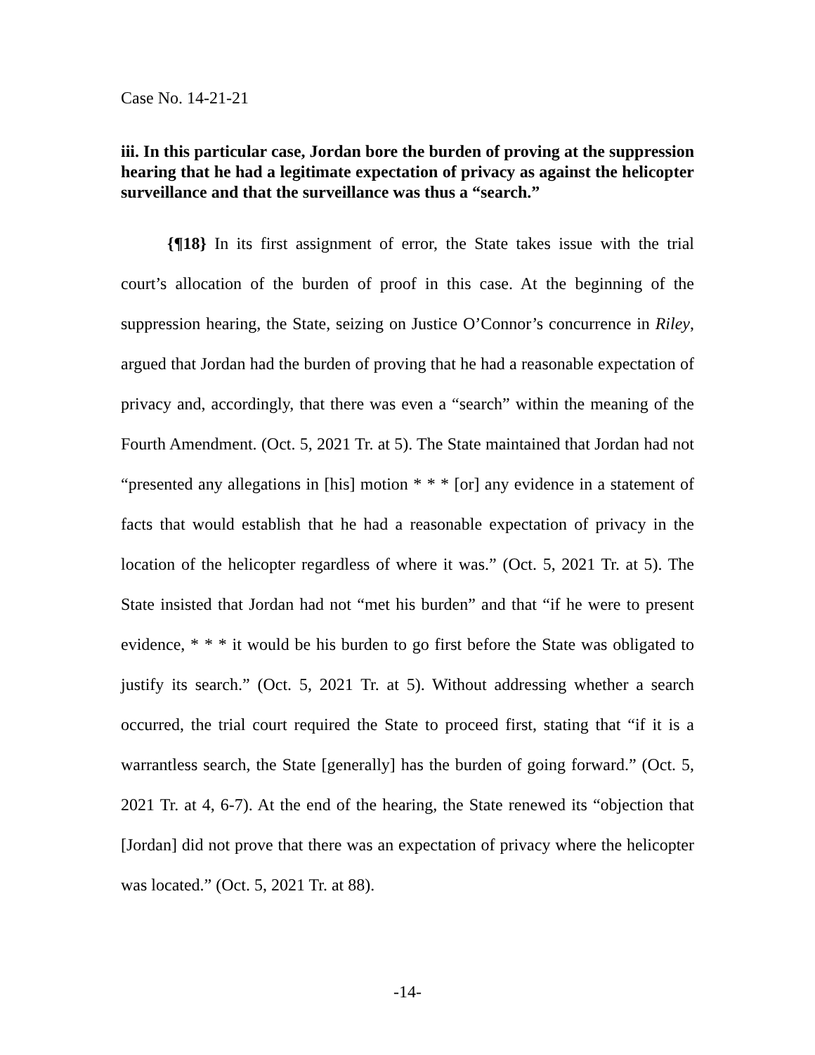Case No. 14-21-21
iii. In this particular case, Jordan bore the burden of proving at the suppression hearing that he had a legitimate expectation of privacy as against the helicopter surveillance and that the surveillance was thus a “search.”
{¶18} In its first assignment of error, the State takes issue with the trial court’s allocation of the burden of proof in this case. At the beginning of the suppression hearing, the State, seizing on Justice O’Connor’s concurrence in Riley, argued that Jordan had the burden of proving that he had a reasonable expectation of privacy and, accordingly, that there was even a “search” within the meaning of the Fourth Amendment. (Oct. 5, 2021 Tr. at 5). The State maintained that Jordan had not “presented any allegations in [his] motion * * * [or] any evidence in a statement of facts that would establish that he had a reasonable expectation of privacy in the location of the helicopter regardless of where it was.” (Oct. 5, 2021 Tr. at 5). The State insisted that Jordan had not “met his burden” and that “if he were to present evidence, * * * it would be his burden to go first before the State was obligated to justify its search.” (Oct. 5, 2021 Tr. at 5). Without addressing whether a search occurred, the trial court required the State to proceed first, stating that “if it is a warrantless search, the State [generally] has the burden of going forward.” (Oct. 5, 2021 Tr. at 4, 6-7). At the end of the hearing, the State renewed its “objection that [Jordan] did not prove that there was an expectation of privacy where the helicopter was located.” (Oct. 5, 2021 Tr. at 88).
-14-